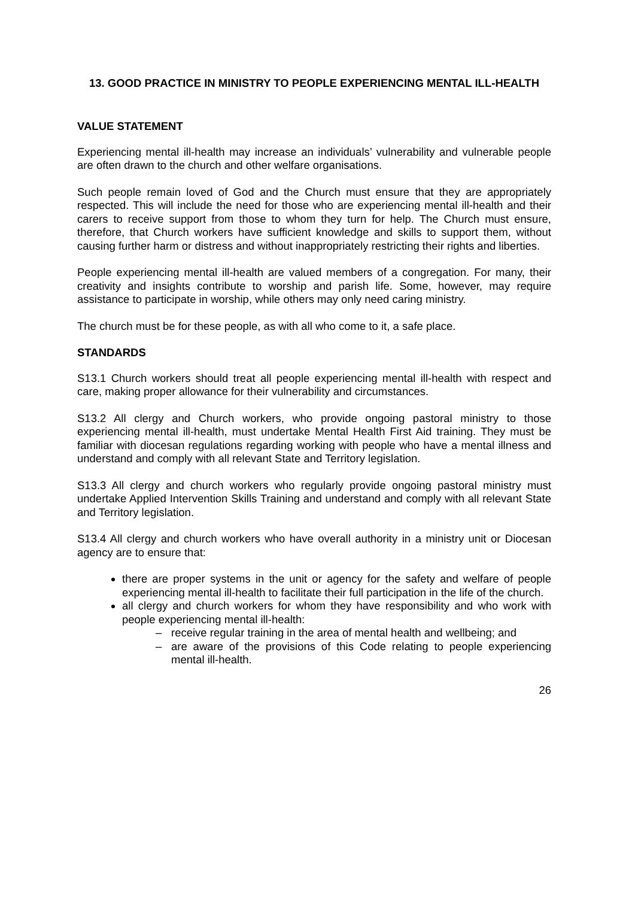13. GOOD PRACTICE IN MINISTRY TO PEOPLE EXPERIENCING MENTAL ILL-HEALTH
VALUE STATEMENT
Experiencing mental ill-health may increase an individuals’ vulnerability and vulnerable people are often drawn to the church and other welfare organisations.
Such people remain loved of God and the Church must ensure that they are appropriately respected. This will include the need for those who are experiencing mental ill-health and their carers to receive support from those to whom they turn for help. The Church must ensure, therefore, that Church workers have sufficient knowledge and skills to support them, without causing further harm or distress and without inappropriately restricting their rights and liberties.
People experiencing mental ill-health are valued members of a congregation. For many, their creativity and insights contribute to worship and parish life. Some, however, may require assistance to participate in worship, while others may only need caring ministry.
The church must be for these people, as with all who come to it, a safe place.
STANDARDS
S13.1 Church workers should treat all people experiencing mental ill-health with respect and care, making proper allowance for their vulnerability and circumstances.
S13.2 All clergy and Church workers, who provide ongoing pastoral ministry to those experiencing mental ill-health, must undertake Mental Health First Aid training. They must be familiar with diocesan regulations regarding working with people who have a mental illness and understand and comply with all relevant State and Territory legislation.
S13.3 All clergy and church workers who regularly provide ongoing pastoral ministry must undertake Applied Intervention Skills Training and understand and comply with all relevant State and Territory legislation.
S13.4 All clergy and church workers who have overall authority in a ministry unit or Diocesan agency are to ensure that:
there are proper systems in the unit or agency for the safety and welfare of people experiencing mental ill-health to facilitate their full participation in the life of the church.
all clergy and church workers for whom they have responsibility and who work with people experiencing mental ill-health:
– receive regular training in the area of mental health and wellbeing; and
– are aware of the provisions of this Code relating to people experiencing mental ill-health.
26